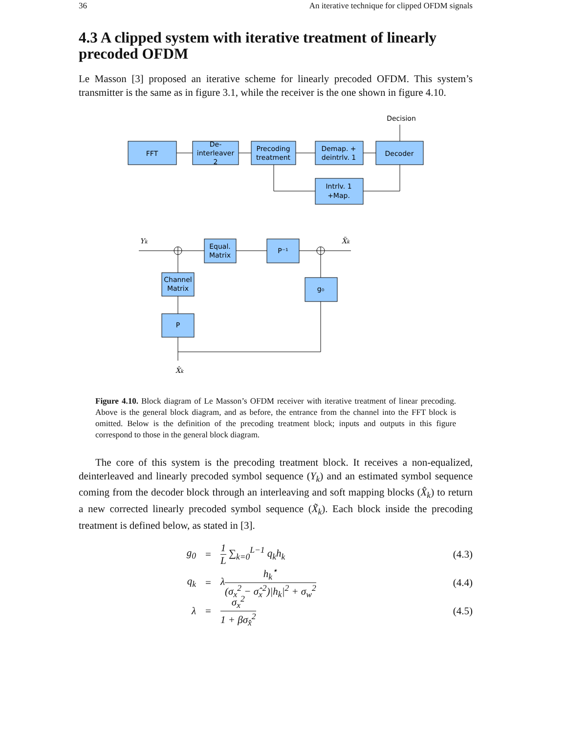36 An iterative technique for clipped OFDM signals
4.3 A clipped system with iterative treatment of linearly precoded OFDM
Le Masson [3] proposed an iterative scheme for linearly precoded OFDM. This system’s transmitter is the same as in figure 3.1, while the receiver is the one shown in figure 4.10.
Decision
FFT
De-
interleaver
2
Precoding
treatment
Demap. +
deintrlv. 1
Decoder
Intrlv. 1
+Map.
Equal.
Matrix
P⁻¹
Channel
Matrix
g₀
P
Yk
X̃k
X̂k
Figure 4.10. Block diagram of Le Masson’s OFDM receiver with iterative treatment of linear precoding. Above is the general block diagram, and as before, the entrance from the channel into the FFT block is omitted. Below is the definition of the precoding treatment block; inputs and outputs in this figure correspond to those in the general block diagram.
The core of this system is the precoding treatment block. It receives a non-equalized, deinterleaved and linearly precoded symbol sequence (Y<sub>k</sub>) and an estimated symbol sequence coming from the decoder block through an interleaving and soft mapping blocks (X̂<sub>k</sub>) to return a new corrected linearly precoded symbol sequence (X̃<sub>k</sub>). Each block inside the precoding treatment is defined below, as stated in [3].
g<sub>0</sub> = 1 L ∑<sub>k=0</sub><sup>L−1</sup> q<sub>k</sub>h<sub>k</sub> (4.3)
q<sub>k</sub> = λh<sub>k</sub><sup>⋆</sup> (σ<sub>x</sub><sup>2</sup> − σ̂<sub>x</sub><sup>2</sup>)|h<sub>k</sub>|<sup>2</sup> + σ<sub>w</sub><sup>2</sup> (4.4)
λ = σ<sub>x</sub><sup>2</sup> 1 + βσ<sub>x̂</sub><sup>2</sup> (4.5)